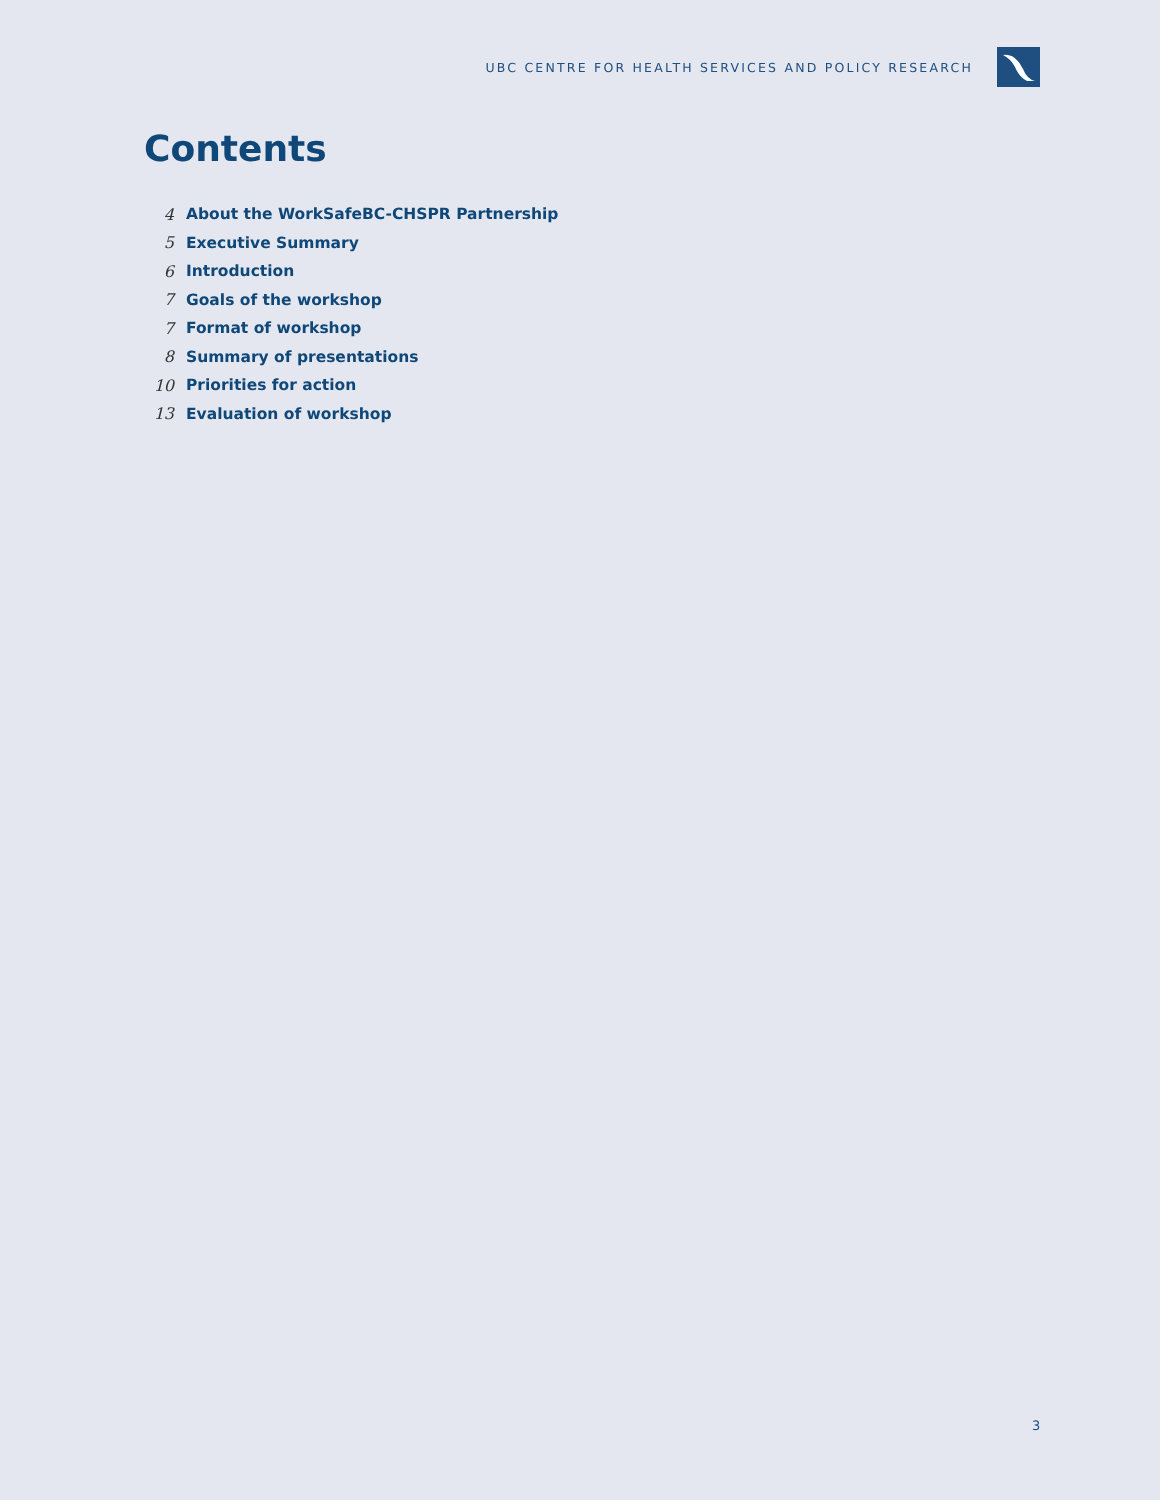UBC CENTRE FOR HEALTH SERVICES AND POLICY RESEARCH
Contents
4 About the WorkSafeBC-CHSPR Partnership
5 Executive Summary
6 Introduction
7 Goals of the workshop
7 Format of workshop
8 Summary of presentations
10 Priorities for action
13 Evaluation of workshop
3